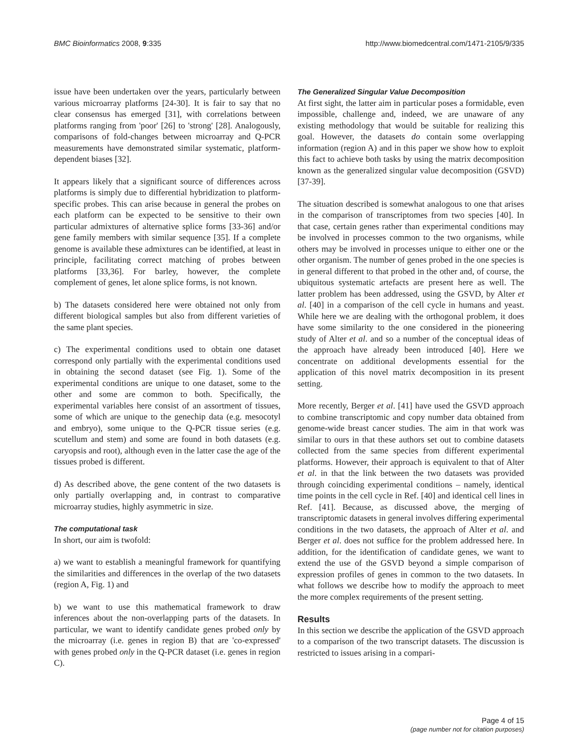BMC Bioinformatics 2008, 9:335 http://www.biomedcentral.com/1471-2105/9/335
issue have been undertaken over the years, particularly between various microarray platforms [24-30]. It is fair to say that no clear consensus has emerged [31], with correlations between platforms ranging from 'poor' [26] to 'strong' [28]. Analogously, comparisons of fold-changes between microarray and Q-PCR measurements have demonstrated similar systematic, platform-dependent biases [32].
It appears likely that a significant source of differences across platforms is simply due to differential hybridization to platform-specific probes. This can arise because in general the probes on each platform can be expected to be sensitive to their own particular admixtures of alternative splice forms [33-36] and/or gene family members with similar sequence [35]. If a complete genome is available these admixtures can be identified, at least in principle, facilitating correct matching of probes between platforms [33,36]. For barley, however, the complete complement of genes, let alone splice forms, is not known.
b) The datasets considered here were obtained not only from different biological samples but also from different varieties of the same plant species.
c) The experimental conditions used to obtain one dataset correspond only partially with the experimental conditions used in obtaining the second dataset (see Fig. 1). Some of the experimental conditions are unique to one dataset, some to the other and some are common to both. Specifically, the experimental variables here consist of an assortment of tissues, some of which are unique to the genechip data (e.g. mesocotyl and embryo), some unique to the Q-PCR tissue series (e.g. scutellum and stem) and some are found in both datasets (e.g. caryopsis and root), although even in the latter case the age of the tissues probed is different.
d) As described above, the gene content of the two datasets is only partially overlapping and, in contrast to comparative microarray studies, highly asymmetric in size.
The computational task
In short, our aim is twofold:
a) we want to establish a meaningful framework for quantifying the similarities and differences in the overlap of the two datasets (region A, Fig. 1) and
b) we want to use this mathematical framework to draw inferences about the non-overlapping parts of the datasets. In particular, we want to identify candidate genes probed only by the microarray (i.e. genes in region B) that are 'co-expressed' with genes probed only in the Q-PCR dataset (i.e. genes in region C).
The Generalized Singular Value Decomposition
At first sight, the latter aim in particular poses a formidable, even impossible, challenge and, indeed, we are unaware of any existing methodology that would be suitable for realizing this goal. However, the datasets do contain some overlapping information (region A) and in this paper we show how to exploit this fact to achieve both tasks by using the matrix decomposition known as the generalized singular value decomposition (GSVD) [37-39].
The situation described is somewhat analogous to one that arises in the comparison of transcriptomes from two species [40]. In that case, certain genes rather than experimental conditions may be involved in processes common to the two organisms, while others may be involved in processes unique to either one or the other organism. The number of genes probed in the one species is in general different to that probed in the other and, of course, the ubiquitous systematic artefacts are present here as well. The latter problem has been addressed, using the GSVD, by Alter et al. [40] in a comparison of the cell cycle in humans and yeast. While here we are dealing with the orthogonal problem, it does have some similarity to the one considered in the pioneering study of Alter et al. and so a number of the conceptual ideas of the approach have already been introduced [40]. Here we concentrate on additional developments essential for the application of this novel matrix decomposition in its present setting.
More recently, Berger et al. [41] have used the GSVD approach to combine transcriptomic and copy number data obtained from genome-wide breast cancer studies. The aim in that work was similar to ours in that these authors set out to combine datasets collected from the same species from different experimental platforms. However, their approach is equivalent to that of Alter et al. in that the link between the two datasets was provided through coinciding experimental conditions – namely, identical time points in the cell cycle in Ref. [40] and identical cell lines in Ref. [41]. Because, as discussed above, the merging of transcriptomic datasets in general involves differing experimental conditions in the two datasets, the approach of Alter et al. and Berger et al. does not suffice for the problem addressed here. In addition, for the identification of candidate genes, we want to extend the use of the GSVD beyond a simple comparison of expression profiles of genes in common to the two datasets. In what follows we describe how to modify the approach to meet the more complex requirements of the present setting.
Results
In this section we describe the application of the GSVD approach to a comparison of the two transcript datasets. The discussion is restricted to issues arising in a compari-
Page 4 of 15
(page number not for citation purposes)